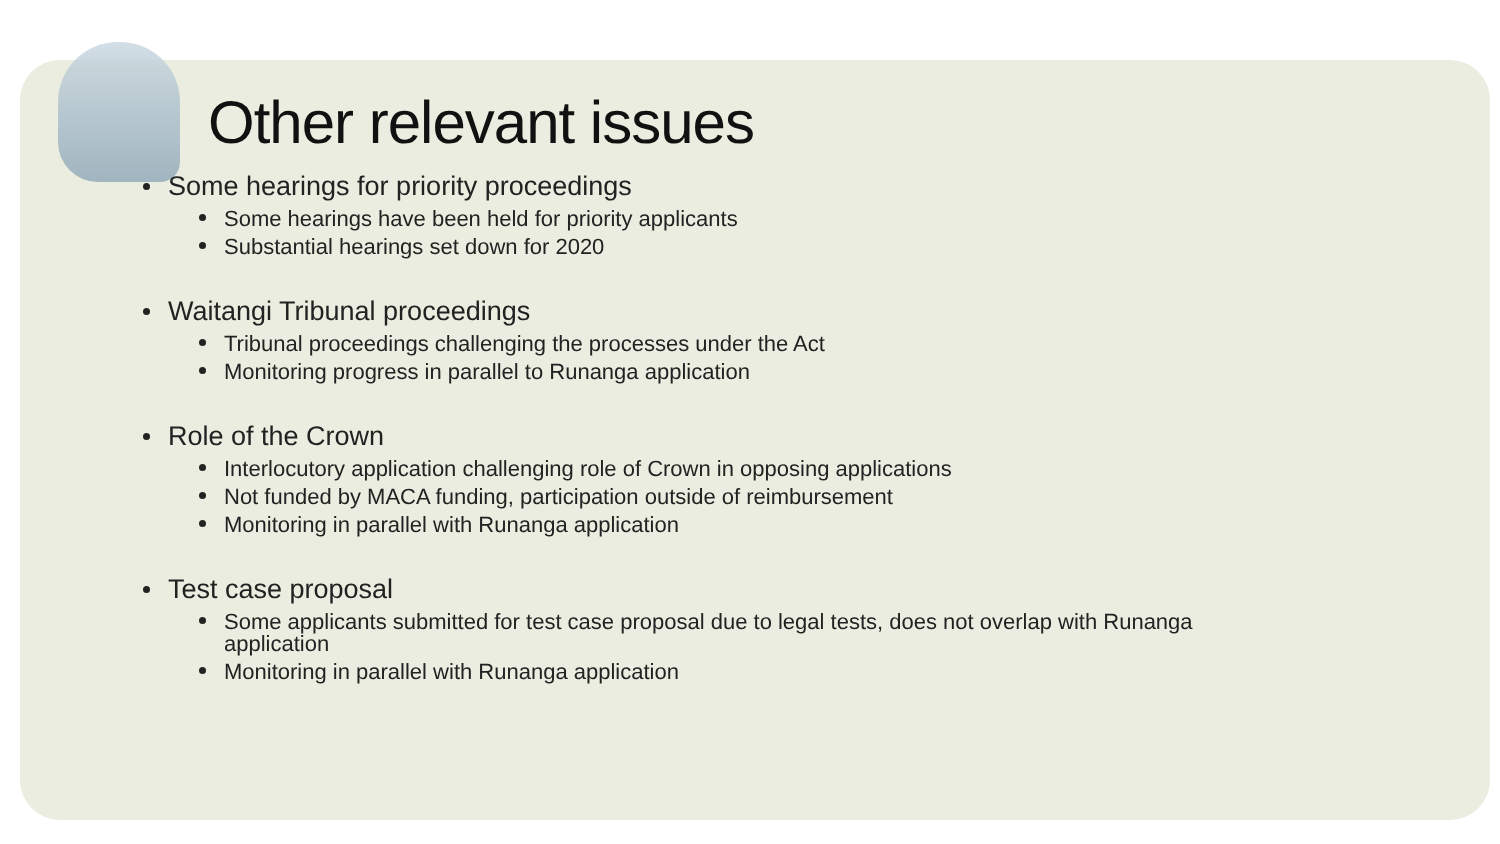Other relevant issues
Some hearings for priority proceedings
Some hearings have been held for priority applicants
Substantial hearings set down for 2020
Waitangi Tribunal proceedings
Tribunal proceedings challenging the processes under the Act
Monitoring progress in parallel to Runanga application
Role of the Crown
Interlocutory application challenging role of Crown in opposing applications
Not funded by MACA funding, participation outside of reimbursement
Monitoring in parallel with Runanga application
Test case proposal
Some applicants submitted for test case proposal due to legal tests, does not overlap with Runanga
application
Monitoring in parallel with Runanga application